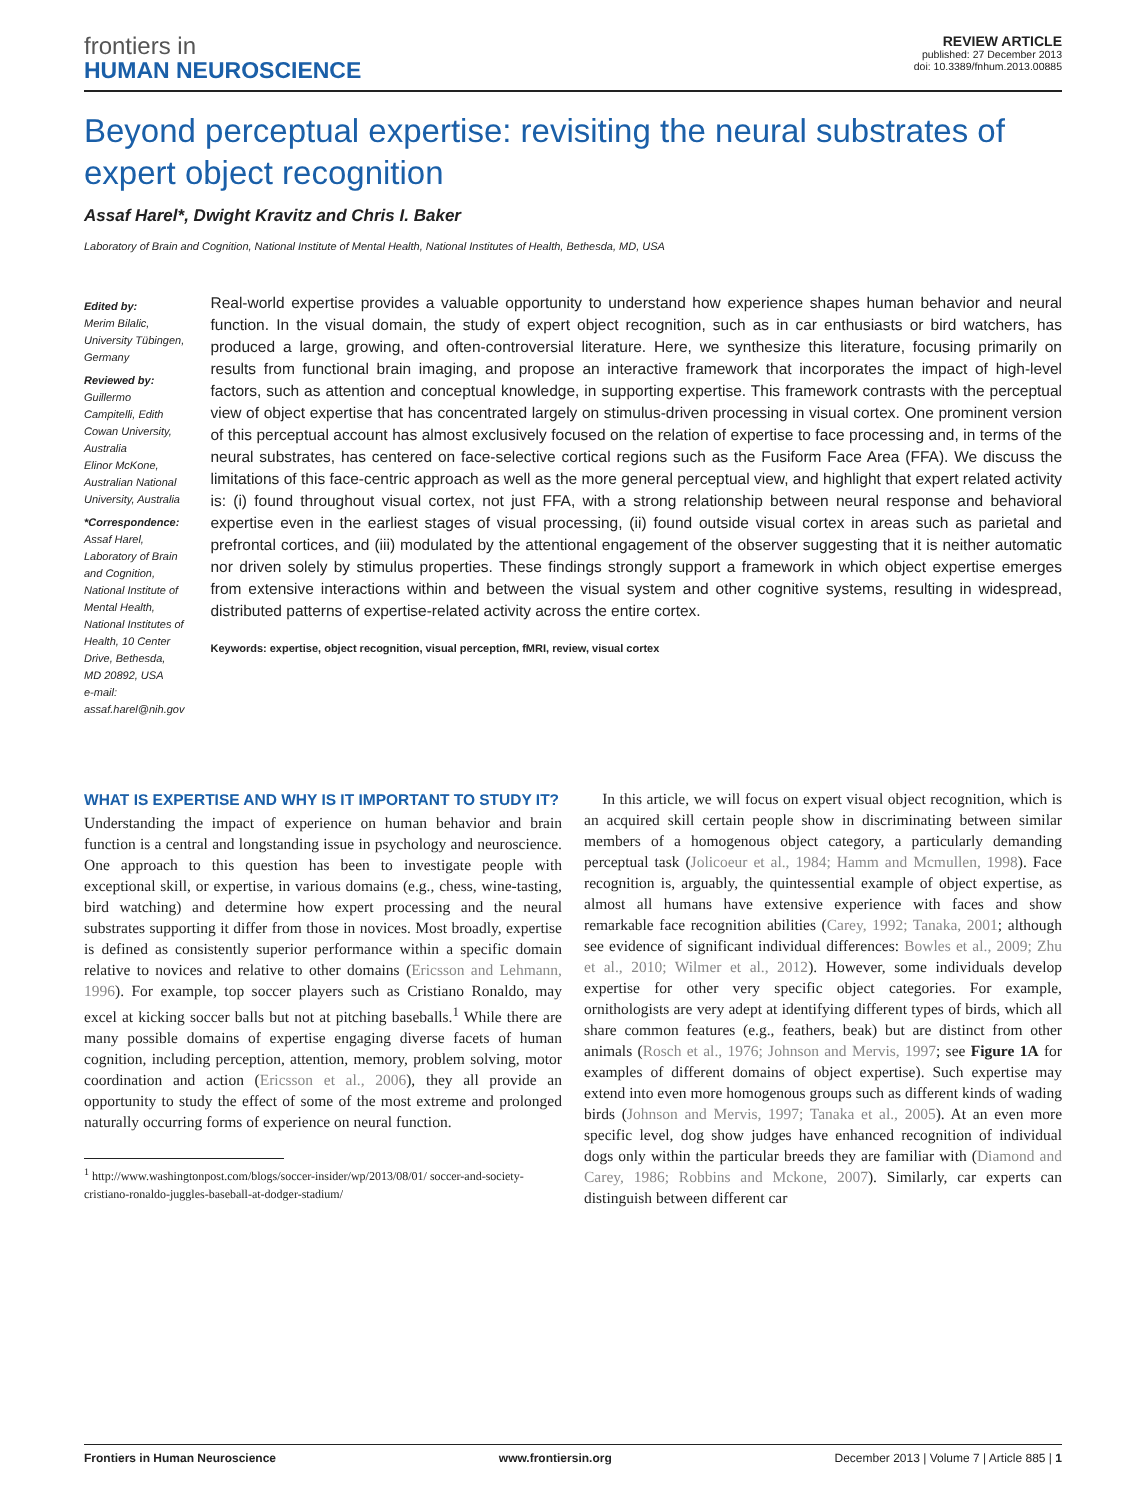frontiers in
HUMAN NEUROSCIENCE
REVIEW ARTICLE
published: 27 December 2013
doi: 10.3389/fnhum.2013.00885
Beyond perceptual expertise: revisiting the neural substrates of expert object recognition
Assaf Harel*, Dwight Kravitz and Chris I. Baker
Laboratory of Brain and Cognition, National Institute of Mental Health, National Institutes of Health, Bethesda, MD, USA
Edited by:
Merim Bilalic, University Tübingen, Germany
Reviewed by:
Guillermo Campitelli, Edith Cowan University, Australia
Elinor McKone, Australian National University, Australia
*Correspondence:
Assaf Harel, Laboratory of Brain and Cognition, National Institute of Mental Health, National Institutes of Health, 10 Center Drive, Bethesda, MD 20892, USA
e-mail: assaf.harel@nih.gov
Real-world expertise provides a valuable opportunity to understand how experience shapes human behavior and neural function. In the visual domain, the study of expert object recognition, such as in car enthusiasts or bird watchers, has produced a large, growing, and often-controversial literature. Here, we synthesize this literature, focusing primarily on results from functional brain imaging, and propose an interactive framework that incorporates the impact of high-level factors, such as attention and conceptual knowledge, in supporting expertise. This framework contrasts with the perceptual view of object expertise that has concentrated largely on stimulus-driven processing in visual cortex. One prominent version of this perceptual account has almost exclusively focused on the relation of expertise to face processing and, in terms of the neural substrates, has centered on face-selective cortical regions such as the Fusiform Face Area (FFA). We discuss the limitations of this face-centric approach as well as the more general perceptual view, and highlight that expert related activity is: (i) found throughout visual cortex, not just FFA, with a strong relationship between neural response and behavioral expertise even in the earliest stages of visual processing, (ii) found outside visual cortex in areas such as parietal and prefrontal cortices, and (iii) modulated by the attentional engagement of the observer suggesting that it is neither automatic nor driven solely by stimulus properties. These findings strongly support a framework in which object expertise emerges from extensive interactions within and between the visual system and other cognitive systems, resulting in widespread, distributed patterns of expertise-related activity across the entire cortex.
Keywords: expertise, object recognition, visual perception, fMRI, review, visual cortex
WHAT IS EXPERTISE AND WHY IS IT IMPORTANT TO STUDY IT?
Understanding the impact of experience on human behavior and brain function is a central and longstanding issue in psychology and neuroscience. One approach to this question has been to investigate people with exceptional skill, or expertise, in various domains (e.g., chess, wine-tasting, bird watching) and determine how expert processing and the neural substrates supporting it differ from those in novices. Most broadly, expertise is defined as consistently superior performance within a specific domain relative to novices and relative to other domains (Ericsson and Lehmann, 1996). For example, top soccer players such as Cristiano Ronaldo, may excel at kicking soccer balls but not at pitching baseballs.<sup>1</sup> While there are many possible domains of expertise engaging diverse facets of human cognition, including perception, attention, memory, problem solving, motor coordination and action (Ericsson et al., 2006), they all provide an opportunity to study the effect of some of the most extreme and prolonged naturally occurring forms of experience on neural function.
<sup>1</sup> http://www.washingtonpost.com/blogs/soccer-insider/wp/2013/08/01/ soccer-and-society-cristiano-ronaldo-juggles-baseball-at-dodger-stadium/
In this article, we will focus on expert visual object recognition, which is an acquired skill certain people show in discriminating between similar members of a homogenous object category, a particularly demanding perceptual task (Jolicoeur et al., 1984; Hamm and Mcmullen, 1998). Face recognition is, arguably, the quintessential example of object expertise, as almost all humans have extensive experience with faces and show remarkable face recognition abilities (Carey, 1992; Tanaka, 2001; although see evidence of significant individual differences: Bowles et al., 2009; Zhu et al., 2010; Wilmer et al., 2012). However, some individuals develop expertise for other very specific object categories. For example, ornithologists are very adept at identifying different types of birds, which all share common features (e.g., feathers, beak) but are distinct from other animals (Rosch et al., 1976; Johnson and Mervis, 1997; see Figure 1A for examples of different domains of object expertise). Such expertise may extend into even more homogenous groups such as different kinds of wading birds (Johnson and Mervis, 1997; Tanaka et al., 2005). At an even more specific level, dog show judges have enhanced recognition of individual dogs only within the particular breeds they are familiar with (Diamond and Carey, 1986; Robbins and Mckone, 2007). Similarly, car experts can distinguish between different car
Frontiers in Human Neuroscience www.frontiersin.org December 2013 | Volume 7 | Article 885 | 1